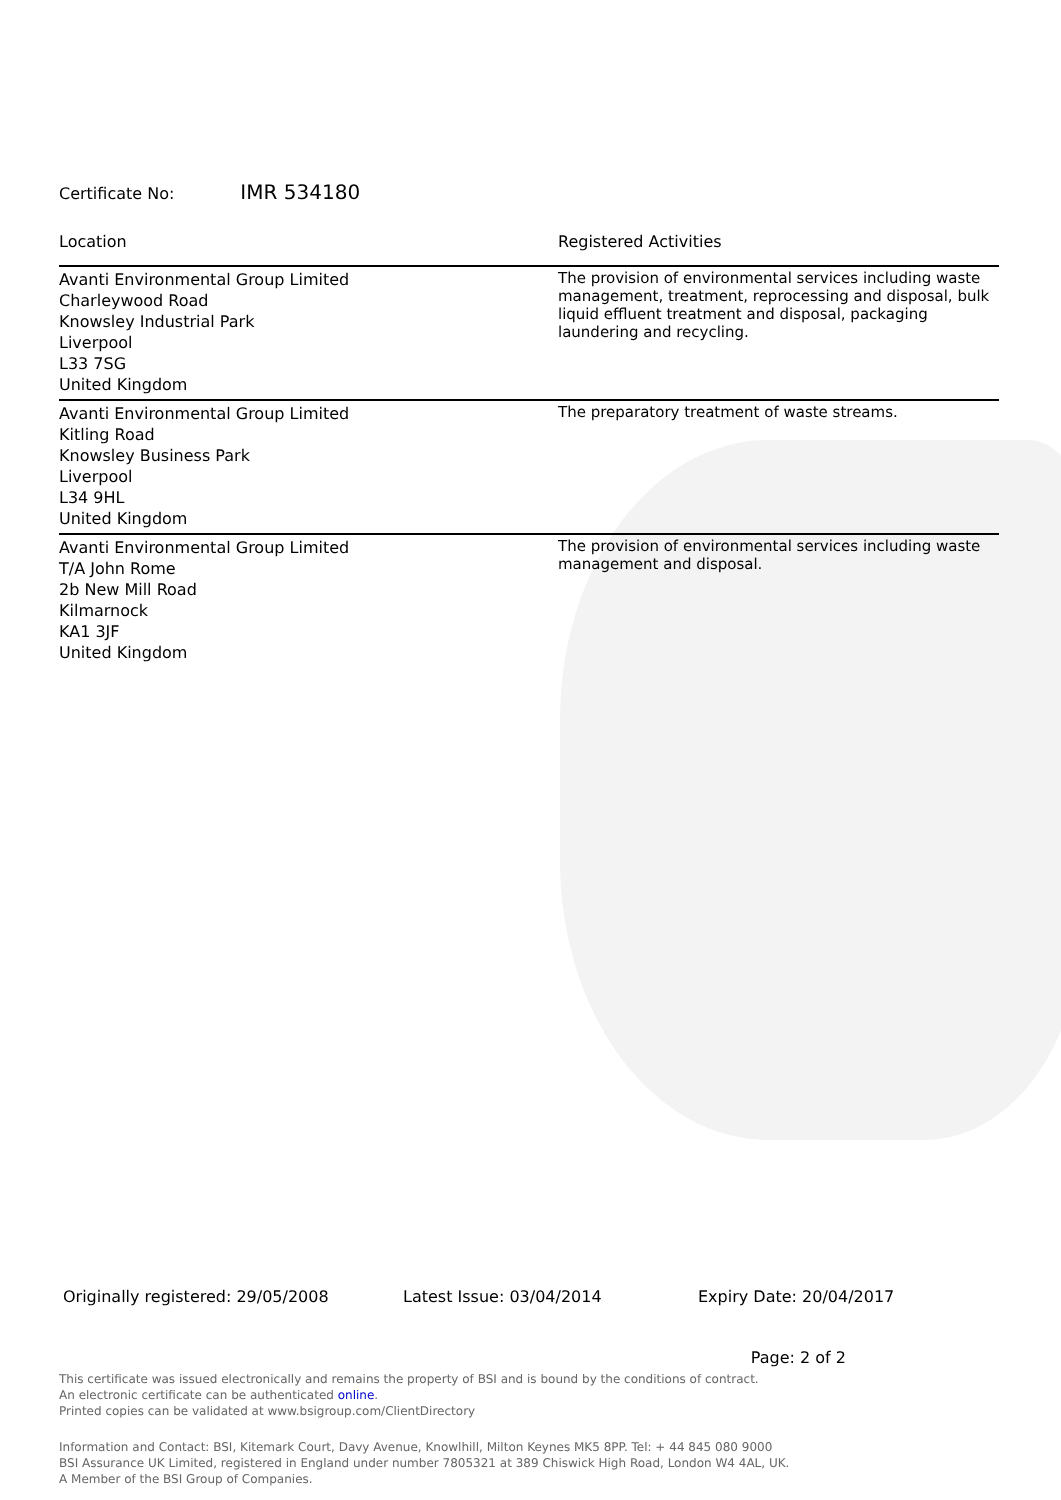Certificate No: IMR 534180
| Location | Registered Activities |
| --- | --- |
| Avanti Environmental Group Limited Charleywood Road Knowsley Industrial Park Liverpool L33 7SG United Kingdom | The provision of environmental services including waste management, treatment, reprocessing and disposal, bulk liquid effluent treatment and disposal, packaging laundering and recycling. |
| Avanti Environmental Group Limited Kitling Road Knowsley Business Park Liverpool L34 9HL United Kingdom | The preparatory treatment of waste streams. |
| Avanti Environmental Group Limited T/A John Rome 2b New Mill Road Kilmarnock KA1 3JF United Kingdom | The provision of environmental services including waste management and disposal. |
Originally registered: 29/05/2008 Latest Issue: 03/04/2014 Expiry Date: 20/04/2017
Page: 2 of 2
This certificate was issued electronically and remains the property of BSI and is bound by the conditions of contract.
An electronic certificate can be authenticated online.
Printed copies can be validated at www.bsigroup.com/ClientDirectory
Information and Contact: BSI, Kitemark Court, Davy Avenue, Knowlhill, Milton Keynes MK5 8PP. Tel: + 44 845 080 9000
BSI Assurance UK Limited, registered in England under number 7805321 at 389 Chiswick High Road, London W4 4AL, UK.
A Member of the BSI Group of Companies.